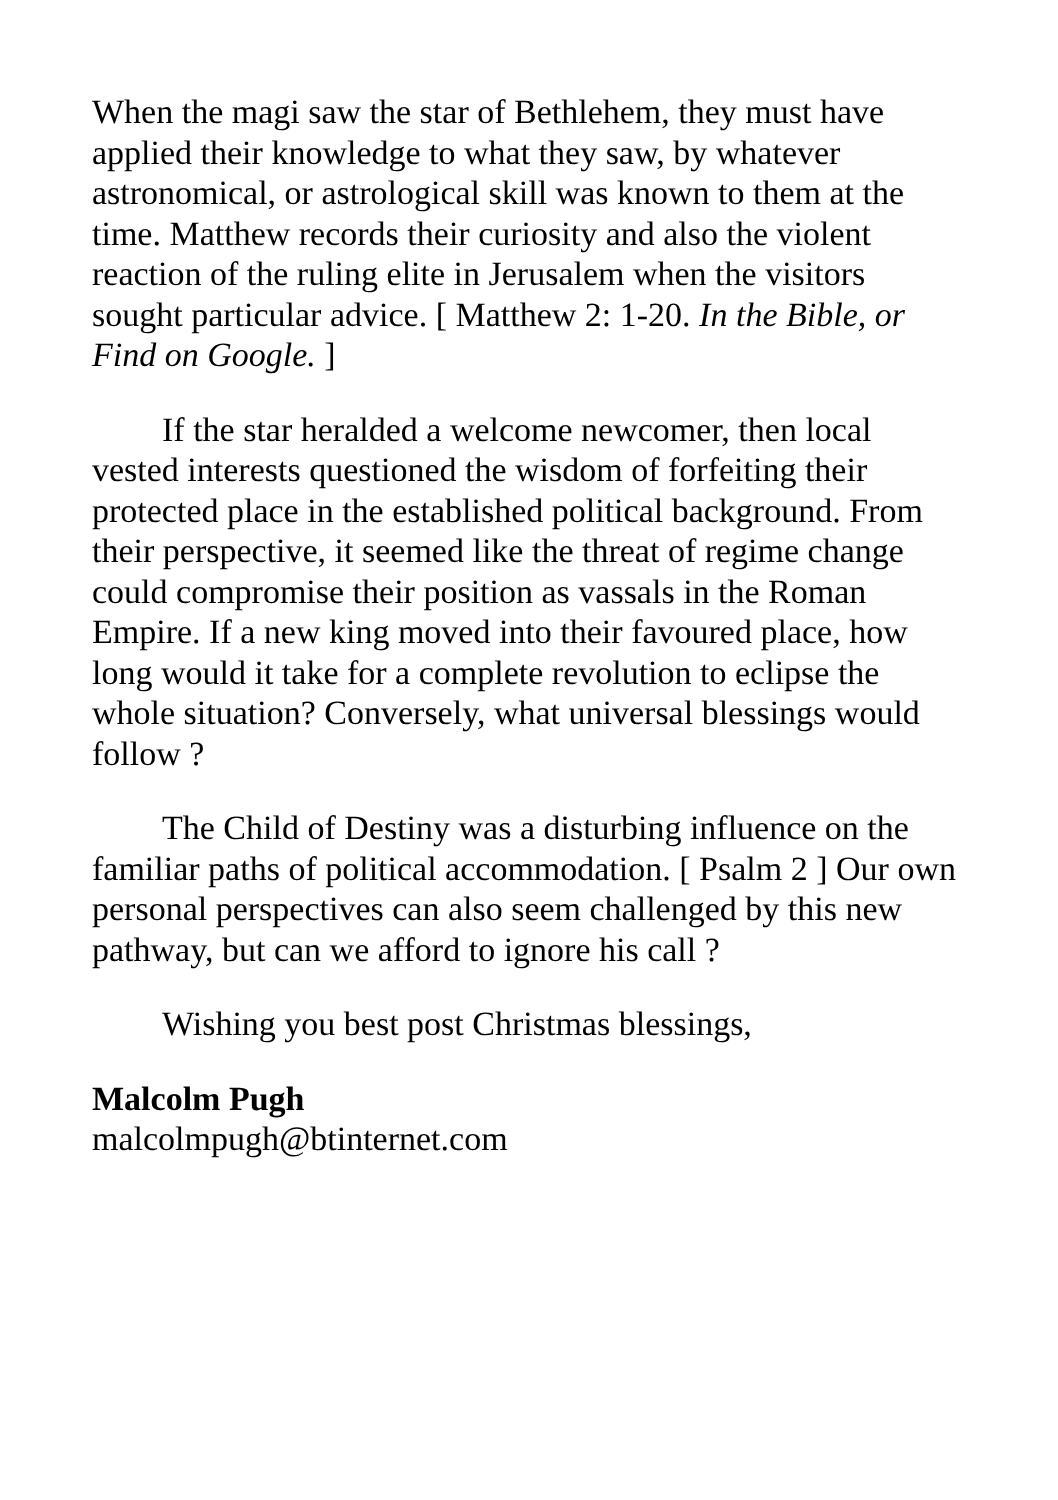When the magi saw the star of Bethlehem, they must have applied their knowledge to what they saw, by whatever astronomical, or astrological skill was known to them at the time. Matthew records their curiosity and also the violent reaction of the ruling elite in Jerusalem when the visitors sought particular advice. [ Matthew 2: 1-20. In the Bible, or Find on Google. ]
If the star heralded a welcome newcomer, then local vested interests questioned the wisdom of forfeiting their protected place in the established political background. From their perspective, it seemed like the threat of regime change could compromise their position as vassals in the Roman Empire. If a new king moved into their favoured place, how long would it take for a complete revolution to eclipse the whole situation? Conversely, what universal blessings would follow ?
The Child of Destiny was a disturbing influence on the familiar paths of political accommodation. [ Psalm 2 ] Our own personal perspectives can also seem challenged by this new pathway, but can we afford to ignore his call ?
Wishing you best post Christmas blessings,
Malcolm Pugh
malcolmpugh@btinternet.com